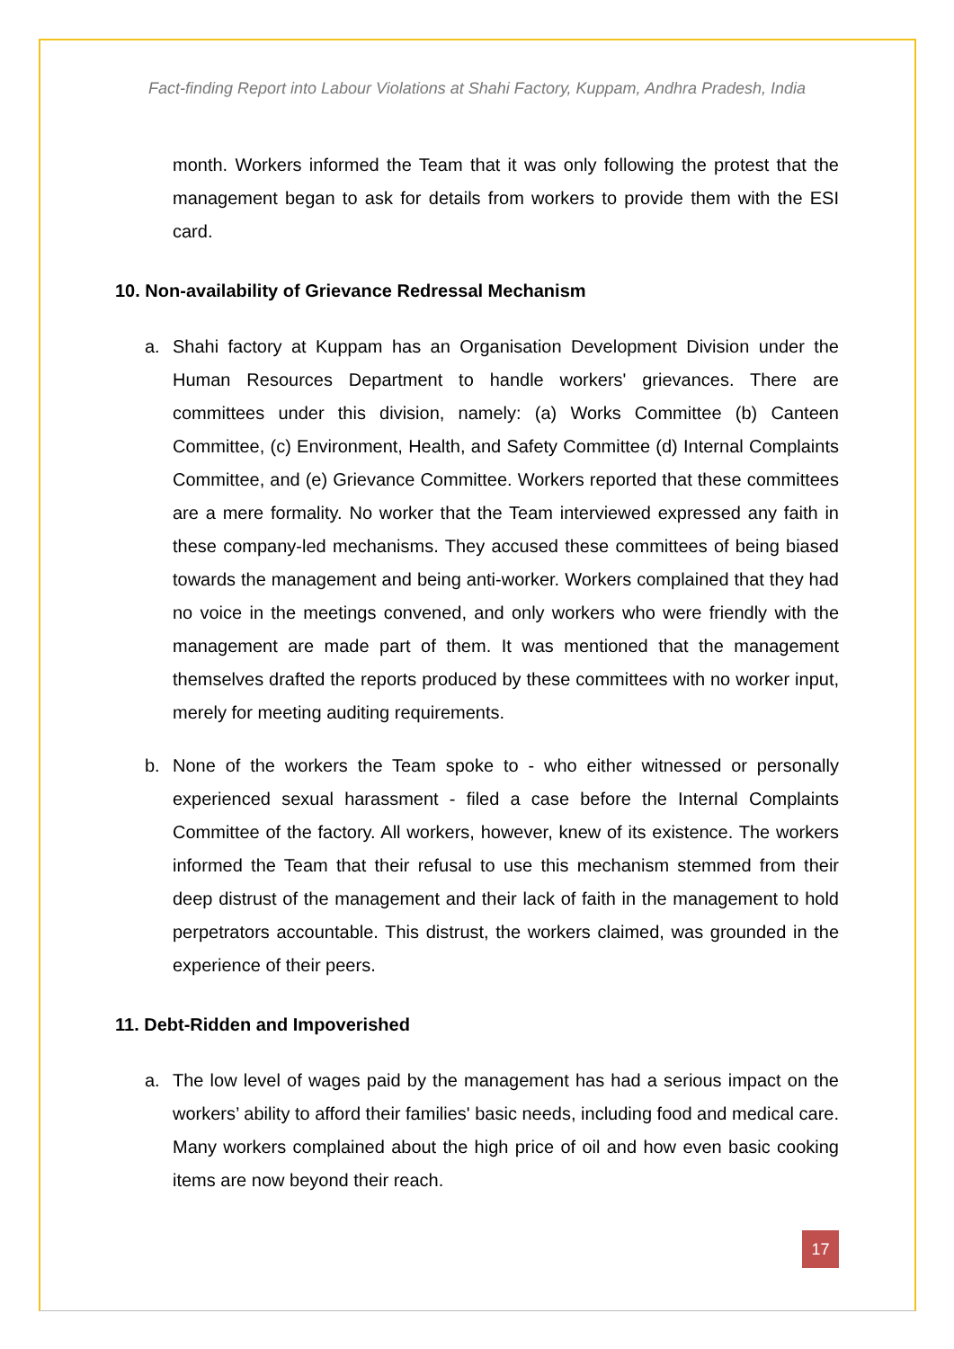Fact-finding Report into Labour Violations at Shahi Factory, Kuppam, Andhra Pradesh, India
month. Workers informed the Team that it was only following the protest that the management began to ask for details from workers to provide them with the ESI card.
10. Non-availability of Grievance Redressal Mechanism
a. Shahi factory at Kuppam has an Organisation Development Division under the Human Resources Department to handle workers' grievances. There are committees under this division, namely: (a) Works Committee (b) Canteen Committee, (c) Environment, Health, and Safety Committee (d) Internal Complaints Committee, and (e) Grievance Committee. Workers reported that these committees are a mere formality. No worker that the Team interviewed expressed any faith in these company-led mechanisms. They accused these committees of being biased towards the management and being anti-worker. Workers complained that they had no voice in the meetings convened, and only workers who were friendly with the management are made part of them. It was mentioned that the management themselves drafted the reports produced by these committees with no worker input, merely for meeting auditing requirements.
b. None of the workers the Team spoke to - who either witnessed or personally experienced sexual harassment - filed a case before the Internal Complaints Committee of the factory. All workers, however, knew of its existence. The workers informed the Team that their refusal to use this mechanism stemmed from their deep distrust of the management and their lack of faith in the management to hold perpetrators accountable. This distrust, the workers claimed, was grounded in the experience of their peers.
11. Debt-Ridden and Impoverished
a. The low level of wages paid by the management has had a serious impact on the workers’ ability to afford their families' basic needs, including food and medical care. Many workers complained about the high price of oil and how even basic cooking items are now beyond their reach.
17